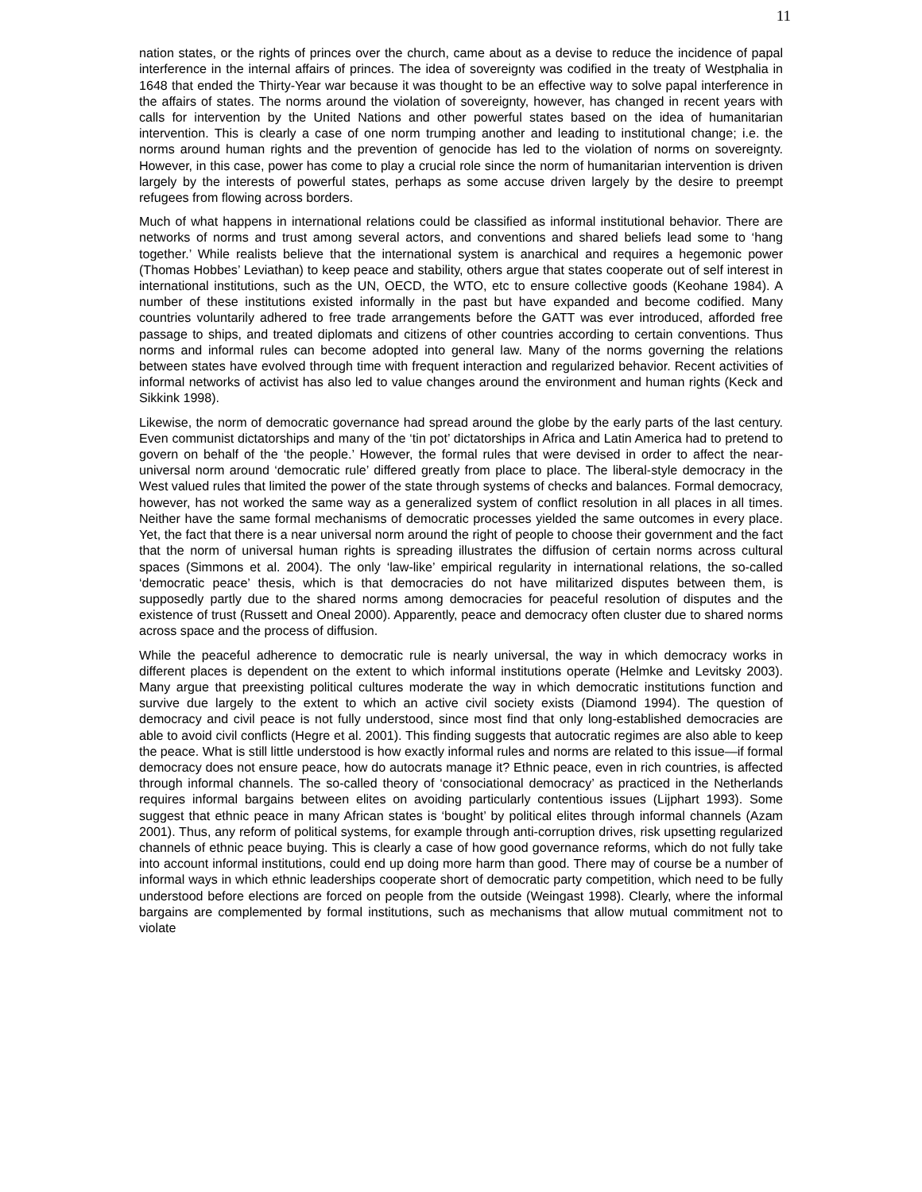11
nation states, or the rights of princes over the church, came about as a devise to reduce the incidence of papal interference in the internal affairs of princes. The idea of sovereignty was codified in the treaty of Westphalia in 1648 that ended the Thirty-Year war because it was thought to be an effective way to solve papal interference in the affairs of states. The norms around the violation of sovereignty, however, has changed in recent years with calls for intervention by the United Nations and other powerful states based on the idea of humanitarian intervention. This is clearly a case of one norm trumping another and leading to institutional change; i.e. the norms around human rights and the prevention of genocide has led to the violation of norms on sovereignty. However, in this case, power has come to play a crucial role since the norm of humanitarian intervention is driven largely by the interests of powerful states, perhaps as some accuse driven largely by the desire to preempt refugees from flowing across borders.
Much of what happens in international relations could be classified as informal institutional behavior. There are networks of norms and trust among several actors, and conventions and shared beliefs lead some to ‘hang together.’ While realists believe that the international system is anarchical and requires a hegemonic power (Thomas Hobbes’ Leviathan) to keep peace and stability, others argue that states cooperate out of self interest in international institutions, such as the UN, OECD, the WTO, etc to ensure collective goods (Keohane 1984). A number of these institutions existed informally in the past but have expanded and become codified. Many countries voluntarily adhered to free trade arrangements before the GATT was ever introduced, afforded free passage to ships, and treated diplomats and citizens of other countries according to certain conventions. Thus norms and informal rules can become adopted into general law. Many of the norms governing the relations between states have evolved through time with frequent interaction and regularized behavior. Recent activities of informal networks of activist has also led to value changes around the environment and human rights (Keck and Sikkink 1998).
Likewise, the norm of democratic governance had spread around the globe by the early parts of the last century. Even communist dictatorships and many of the ‘tin pot’ dictatorships in Africa and Latin America had to pretend to govern on behalf of the ‘the people.’ However, the formal rules that were devised in order to affect the near-universal norm around ‘democratic rule’ differed greatly from place to place. The liberal-style democracy in the West valued rules that limited the power of the state through systems of checks and balances. Formal democracy, however, has not worked the same way as a generalized system of conflict resolution in all places in all times. Neither have the same formal mechanisms of democratic processes yielded the same outcomes in every place. Yet, the fact that there is a near universal norm around the right of people to choose their government and the fact that the norm of universal human rights is spreading illustrates the diffusion of certain norms across cultural spaces (Simmons et al. 2004). The only ‘law-like’ empirical regularity in international relations, the so-called ‘democratic peace’ thesis, which is that democracies do not have militarized disputes between them, is supposedly partly due to the shared norms among democracies for peaceful resolution of disputes and the existence of trust (Russett and Oneal 2000). Apparently, peace and democracy often cluster due to shared norms across space and the process of diffusion.
While the peaceful adherence to democratic rule is nearly universal, the way in which democracy works in different places is dependent on the extent to which informal institutions operate (Helmke and Levitsky 2003). Many argue that preexisting political cultures moderate the way in which democratic institutions function and survive due largely to the extent to which an active civil society exists (Diamond 1994). The question of democracy and civil peace is not fully understood, since most find that only long-established democracies are able to avoid civil conflicts (Hegre et al. 2001). This finding suggests that autocratic regimes are also able to keep the peace. What is still little understood is how exactly informal rules and norms are related to this issue—if formal democracy does not ensure peace, how do autocrats manage it? Ethnic peace, even in rich countries, is affected through informal channels. The so-called theory of ‘consociational democracy’ as practiced in the Netherlands requires informal bargains between elites on avoiding particularly contentious issues (Lijphart 1993). Some suggest that ethnic peace in many African states is ‘bought’ by political elites through informal channels (Azam 2001). Thus, any reform of political systems, for example through anti-corruption drives, risk upsetting regularized channels of ethnic peace buying. This is clearly a case of how good governance reforms, which do not fully take into account informal institutions, could end up doing more harm than good. There may of course be a number of informal ways in which ethnic leaderships cooperate short of democratic party competition, which need to be fully understood before elections are forced on people from the outside (Weingast 1998). Clearly, where the informal bargains are complemented by formal institutions, such as mechanisms that allow mutual commitment not to violate